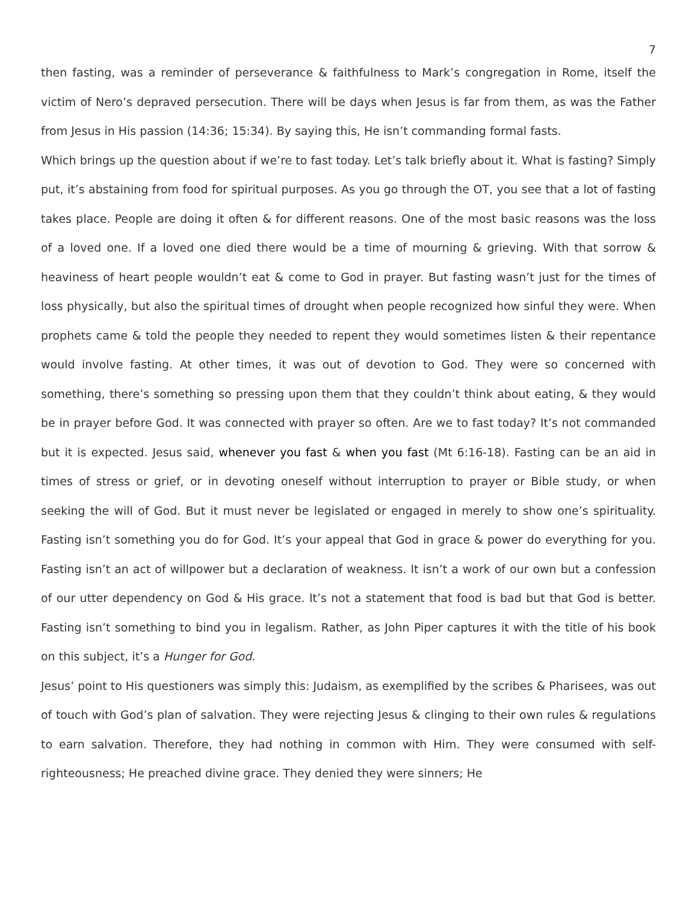7
then fasting, was a reminder of perseverance & faithfulness to Mark’s congregation in Rome, itself the victim of Nero’s depraved persecution. There will be days when Jesus is far from them, as was the Father from Jesus in His passion (14:36; 15:34). By saying this, He isn’t commanding formal fasts.
Which brings up the question about if we’re to fast today. Let’s talk briefly about it. What is fasting? Simply put, it’s abstaining from food for spiritual purposes. As you go through the OT, you see that a lot of fasting takes place. People are doing it often & for different reasons. One of the most basic reasons was the loss of a loved one. If a loved one died there would be a time of mourning & grieving. With that sorrow & heaviness of heart people wouldn’t eat & come to God in prayer. But fasting wasn’t just for the times of loss physically, but also the spiritual times of drought when people recognized how sinful they were. When prophets came & told the people they needed to repent they would sometimes listen & their repentance would involve fasting. At other times, it was out of devotion to God. They were so concerned with something, there’s something so pressing upon them that they couldn’t think about eating, & they would be in prayer before God. It was connected with prayer so often. Are we to fast today? It’s not commanded but it is expected. Jesus said, whenever you fast & when you fast (Mt 6:16-18). Fasting can be an aid in times of stress or grief, or in devoting oneself without interruption to prayer or Bible study, or when seeking the will of God. But it must never be legislated or engaged in merely to show one’s spirituality. Fasting isn’t something you do for God. It’s your appeal that God in grace & power do everything for you. Fasting isn’t an act of willpower but a declaration of weakness. It isn’t a work of our own but a confession of our utter dependency on God & His grace. It’s not a statement that food is bad but that God is better. Fasting isn’t something to bind you in legalism. Rather, as John Piper captures it with the title of his book on this subject, it’s a Hunger for God.
Jesus’ point to His questioners was simply this: Judaism, as exemplified by the scribes & Pharisees, was out of touch with God’s plan of salvation. They were rejecting Jesus & clinging to their own rules & regulations to earn salvation. Therefore, they had nothing in common with Him. They were consumed with self-righteousness; He preached divine grace. They denied they were sinners; He